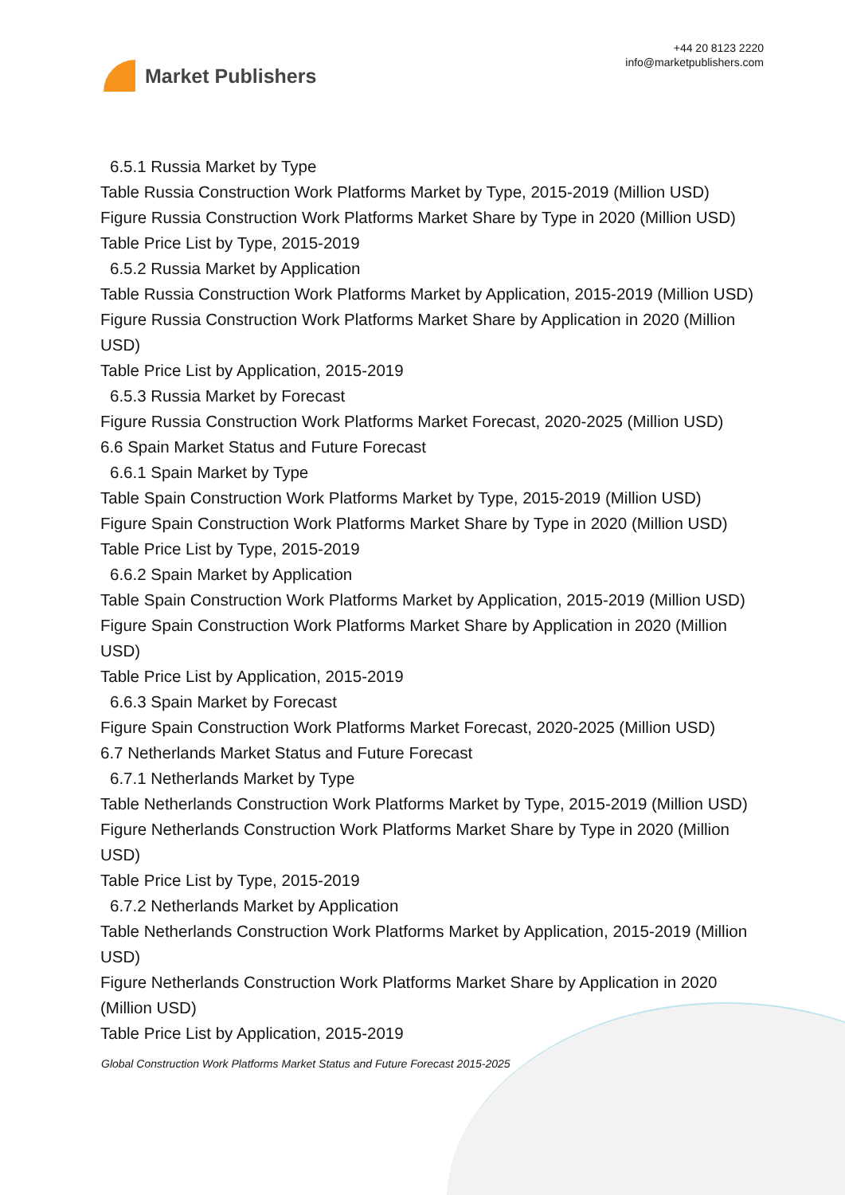Market Publishers
+44 20 8123 2220
info@marketpublishers.com
6.5.1 Russia Market by Type
Table Russia Construction Work Platforms Market by Type, 2015-2019 (Million USD)
Figure Russia Construction Work Platforms Market Share by Type in 2020 (Million USD)
Table Price List by Type, 2015-2019
6.5.2 Russia Market by Application
Table Russia Construction Work Platforms Market by Application, 2015-2019 (Million USD)
Figure Russia Construction Work Platforms Market Share by Application in 2020 (Million USD)
Table Price List by Application, 2015-2019
6.5.3 Russia Market by Forecast
Figure Russia Construction Work Platforms Market Forecast, 2020-2025 (Million USD)
6.6 Spain Market Status and Future Forecast
6.6.1 Spain Market by Type
Table Spain Construction Work Platforms Market by Type, 2015-2019 (Million USD)
Figure Spain Construction Work Platforms Market Share by Type in 2020 (Million USD)
Table Price List by Type, 2015-2019
6.6.2 Spain Market by Application
Table Spain Construction Work Platforms Market by Application, 2015-2019 (Million USD)
Figure Spain Construction Work Platforms Market Share by Application in 2020 (Million USD)
Table Price List by Application, 2015-2019
6.6.3 Spain Market by Forecast
Figure Spain Construction Work Platforms Market Forecast, 2020-2025 (Million USD)
6.7 Netherlands Market Status and Future Forecast
6.7.1 Netherlands Market by Type
Table Netherlands Construction Work Platforms Market by Type, 2015-2019 (Million USD)
Figure Netherlands Construction Work Platforms Market Share by Type in 2020 (Million USD)
Table Price List by Type, 2015-2019
6.7.2 Netherlands Market by Application
Table Netherlands Construction Work Platforms Market by Application, 2015-2019 (Million USD)
Figure Netherlands Construction Work Platforms Market Share by Application in 2020 (Million USD)
Table Price List by Application, 2015-2019
Global Construction Work Platforms Market Status and Future Forecast 2015-2025